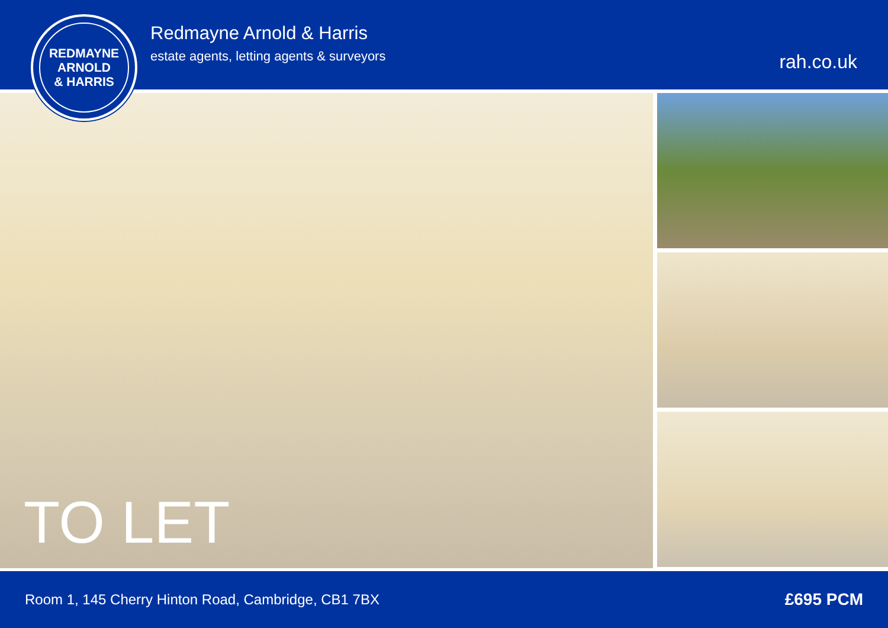REDMAYNE
ARNOLD
& HARRIS
Redmayne Arnold & Harris
estate agents, letting agents & surveyors
rah.co.uk
TO LET
Room 1, 145 Cherry Hinton Road, Cambridge, CB1 7BX £695 PCM